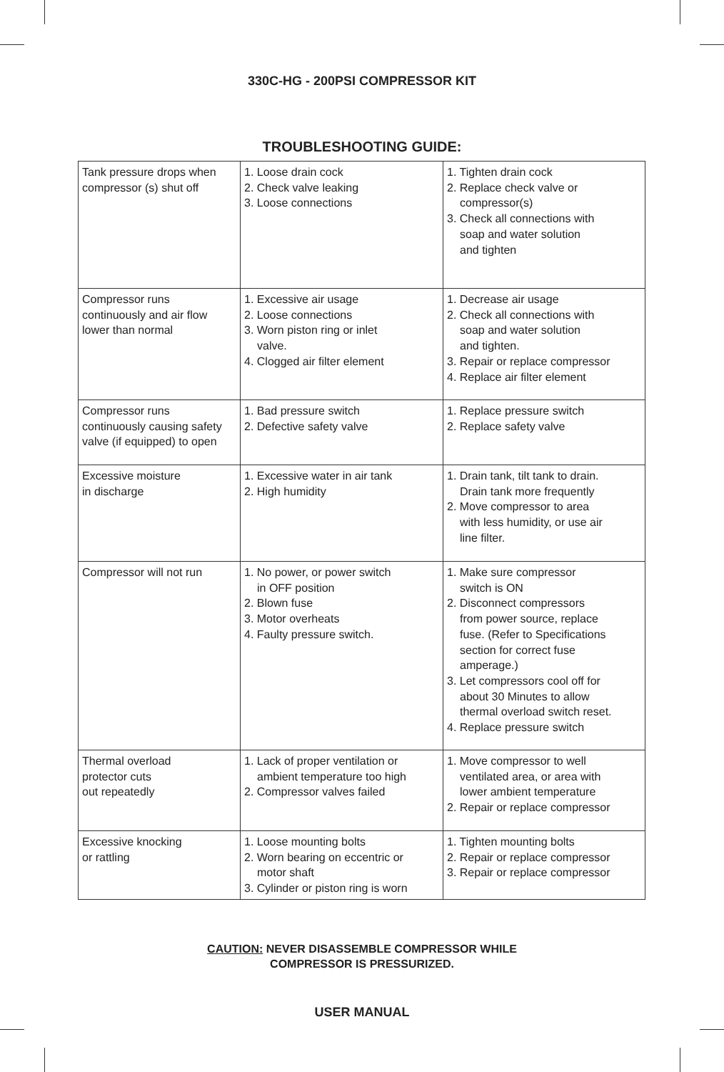330C-HG - 200PSI COMPRESSOR KIT
TROUBLESHOOTING GUIDE:
| Tank pressure drops when compressor (s) shut off | 1. Loose drain cock 2. Check valve leaking 3. Loose connections | 1. Tighten drain cock 2. Replace check valve or compressor(s) 3. Check all connections with soap and water solution and tighten |
| Compressor runs continuously and air flow lower than normal | 1. Excessive air usage 2. Loose connections 3. Worn piston ring or inlet valve. 4. Clogged air filter element | 1. Decrease air usage 2. Check all connections with soap and water solution and tighten. 3. Repair or replace compressor 4. Replace air filter element |
| Compressor runs continuously causing safety valve (if equipped) to open | 1. Bad pressure switch 2. Defective safety valve | 1. Replace pressure switch 2. Replace safety valve |
| Excessive moisture in discharge | 1. Excessive water in air tank 2. High humidity | 1. Drain tank, tilt tank to drain. Drain tank more frequently 2. Move compressor to area with less humidity, or use air line filter. |
| Compressor will not run | 1. No power, or power switch in OFF position 2. Blown fuse 3. Motor overheats 4. Faulty pressure switch. | 1. Make sure compressor switch is ON 2. Disconnect compressors from power source, replace fuse. (Refer to Specifications section for correct fuse amperage.) 3. Let compressors cool off for about 30 Minutes to allow thermal overload switch reset. 4. Replace pressure switch |
| Thermal overload protector cuts out repeatedly | 1. Lack of proper ventilation or ambient temperature too high 2. Compressor valves failed | 1. Move compressor to well ventilated area, or area with lower ambient temperature 2. Repair or replace compressor |
| Excessive knocking or rattling | 1. Loose mounting bolts 2. Worn bearing on eccentric or motor shaft 3. Cylinder or piston ring is worn | 1. Tighten mounting bolts 2. Repair or replace compressor 3. Repair or replace compressor |
CAUTION: NEVER DISASSEMBLE COMPRESSOR WHILE
COMPRESSOR IS PRESSURIZED.
USER MANUAL